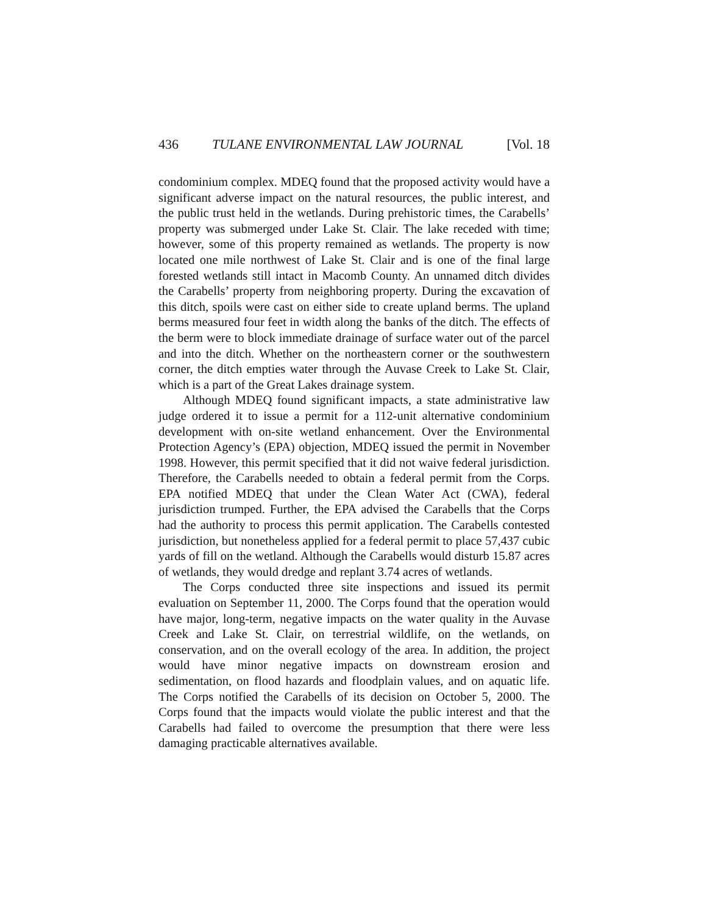436 TULANE ENVIRONMENTAL LAW JOURNAL [Vol. 18
condominium complex. MDEQ found that the proposed activity would have a significant adverse impact on the natural resources, the public interest, and the public trust held in the wetlands. During prehistoric times, the Carabells’ property was submerged under Lake St. Clair. The lake receded with time; however, some of this property remained as wetlands. The property is now located one mile northwest of Lake St. Clair and is one of the final large forested wetlands still intact in Macomb County. An unnamed ditch divides the Carabells’ property from neighboring property. During the excavation of this ditch, spoils were cast on either side to create upland berms. The upland berms measured four feet in width along the banks of the ditch. The effects of the berm were to block immediate drainage of surface water out of the parcel and into the ditch. Whether on the northeastern corner or the southwestern corner, the ditch empties water through the Auvase Creek to Lake St. Clair, which is a part of the Great Lakes drainage system.
Although MDEQ found significant impacts, a state administrative law judge ordered it to issue a permit for a 112-unit alternative condominium development with on-site wetland enhancement. Over the Environmental Protection Agency’s (EPA) objection, MDEQ issued the permit in November 1998. However, this permit specified that it did not waive federal jurisdiction. Therefore, the Carabells needed to obtain a federal permit from the Corps. EPA notified MDEQ that under the Clean Water Act (CWA), federal jurisdiction trumped. Further, the EPA advised the Carabells that the Corps had the authority to process this permit application. The Carabells contested jurisdiction, but nonetheless applied for a federal permit to place 57,437 cubic yards of fill on the wetland. Although the Carabells would disturb 15.87 acres of wetlands, they would dredge and replant 3.74 acres of wetlands.
The Corps conducted three site inspections and issued its permit evaluation on September 11, 2000. The Corps found that the operation would have major, long-term, negative impacts on the water quality in the Auvase Creek and Lake St. Clair, on terrestrial wildlife, on the wetlands, on conservation, and on the overall ecology of the area. In addition, the project would have minor negative impacts on downstream erosion and sedimentation, on flood hazards and floodplain values, and on aquatic life. The Corps notified the Carabells of its decision on October 5, 2000. The Corps found that the impacts would violate the public interest and that the Carabells had failed to overcome the presumption that there were less damaging practicable alternatives available.